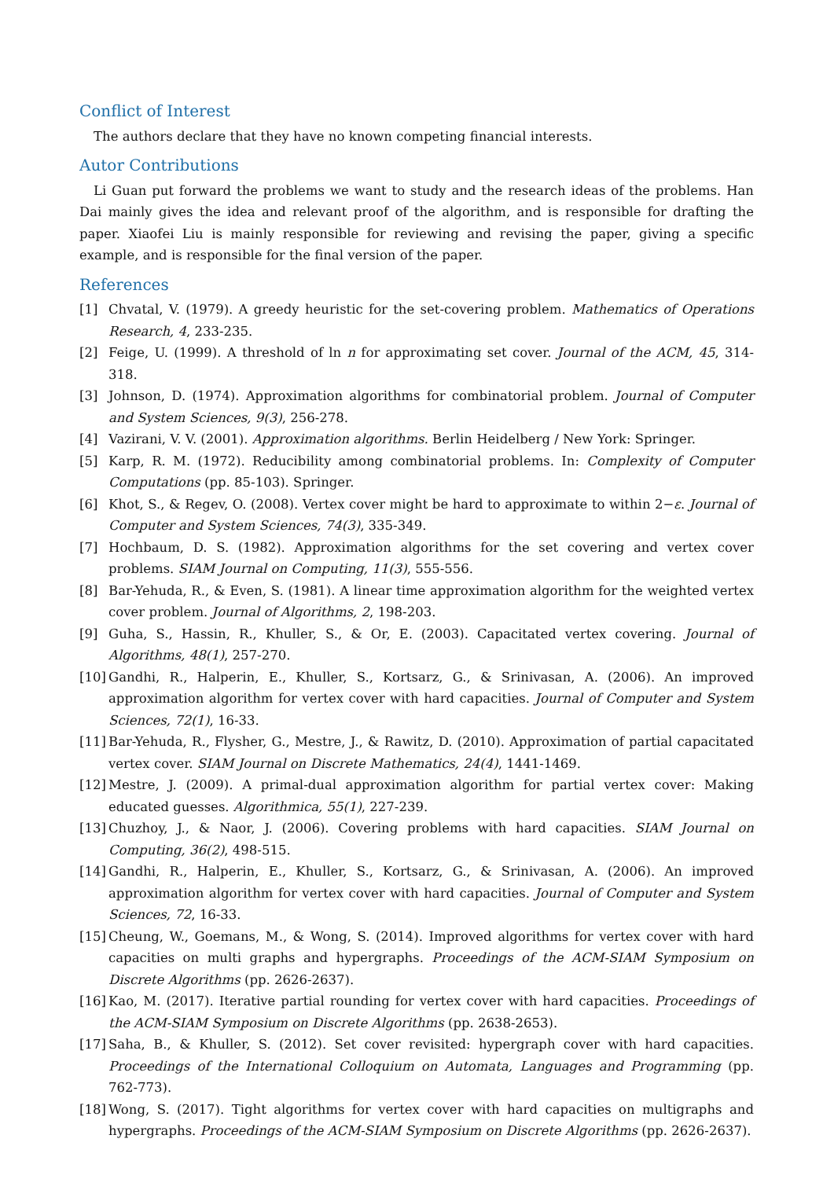Conflict of Interest
The authors declare that they have no known competing financial interests.
Autor Contributions
Li Guan put forward the problems we want to study and the research ideas of the problems. Han Dai mainly gives the idea and relevant proof of the algorithm, and is responsible for drafting the paper. Xiaofei Liu is mainly responsible for reviewing and revising the paper, giving a specific example, and is responsible for the final version of the paper.
References
[1] Chvatal, V. (1979). A greedy heuristic for the set-covering problem. Mathematics of Operations Research, 4, 233-235.
[2] Feige, U. (1999). A threshold of ln n for approximating set cover. Journal of the ACM, 45, 314-318.
[3] Johnson, D. (1974). Approximation algorithms for combinatorial problem. Journal of Computer and System Sciences, 9(3), 256-278.
[4] Vazirani, V. V. (2001). Approximation algorithms. Berlin Heidelberg / New York: Springer.
[5] Karp, R. M. (1972). Reducibility among combinatorial problems. In: Complexity of Computer Computations (pp. 85-103). Springer.
[6] Khot, S., & Regev, O. (2008). Vertex cover might be hard to approximate to within 2−ε. Journal of Computer and System Sciences, 74(3), 335-349.
[7] Hochbaum, D. S. (1982). Approximation algorithms for the set covering and vertex cover problems. SIAM Journal on Computing, 11(3), 555-556.
[8] Bar-Yehuda, R., & Even, S. (1981). A linear time approximation algorithm for the weighted vertex cover problem. Journal of Algorithms, 2, 198-203.
[9] Guha, S., Hassin, R., Khuller, S., & Or, E. (2003). Capacitated vertex covering. Journal of Algorithms, 48(1), 257-270.
[10] Gandhi, R., Halperin, E., Khuller, S., Kortsarz, G., & Srinivasan, A. (2006). An improved approximation algorithm for vertex cover with hard capacities. Journal of Computer and System Sciences, 72(1), 16-33.
[11] Bar-Yehuda, R., Flysher, G., Mestre, J., & Rawitz, D. (2010). Approximation of partial capacitated vertex cover. SIAM Journal on Discrete Mathematics, 24(4), 1441-1469.
[12] Mestre, J. (2009). A primal-dual approximation algorithm for partial vertex cover: Making educated guesses. Algorithmica, 55(1), 227-239.
[13] Chuzhoy, J., & Naor, J. (2006). Covering problems with hard capacities. SIAM Journal on Computing, 36(2), 498-515.
[14] Gandhi, R., Halperin, E., Khuller, S., Kortsarz, G., & Srinivasan, A. (2006). An improved approximation algorithm for vertex cover with hard capacities. Journal of Computer and System Sciences, 72, 16-33.
[15] Cheung, W., Goemans, M., & Wong, S. (2014). Improved algorithms for vertex cover with hard capacities on multi graphs and hypergraphs. Proceedings of the ACM-SIAM Symposium on Discrete Algorithms (pp. 2626-2637).
[16] Kao, M. (2017). Iterative partial rounding for vertex cover with hard capacities. Proceedings of the ACM-SIAM Symposium on Discrete Algorithms (pp. 2638-2653).
[17] Saha, B., & Khuller, S. (2012). Set cover revisited: hypergraph cover with hard capacities. Proceedings of the International Colloquium on Automata, Languages and Programming (pp. 762-773).
[18] Wong, S. (2017). Tight algorithms for vertex cover with hard capacities on multigraphs and hypergraphs. Proceedings of the ACM-SIAM Symposium on Discrete Algorithms (pp. 2626-2637).